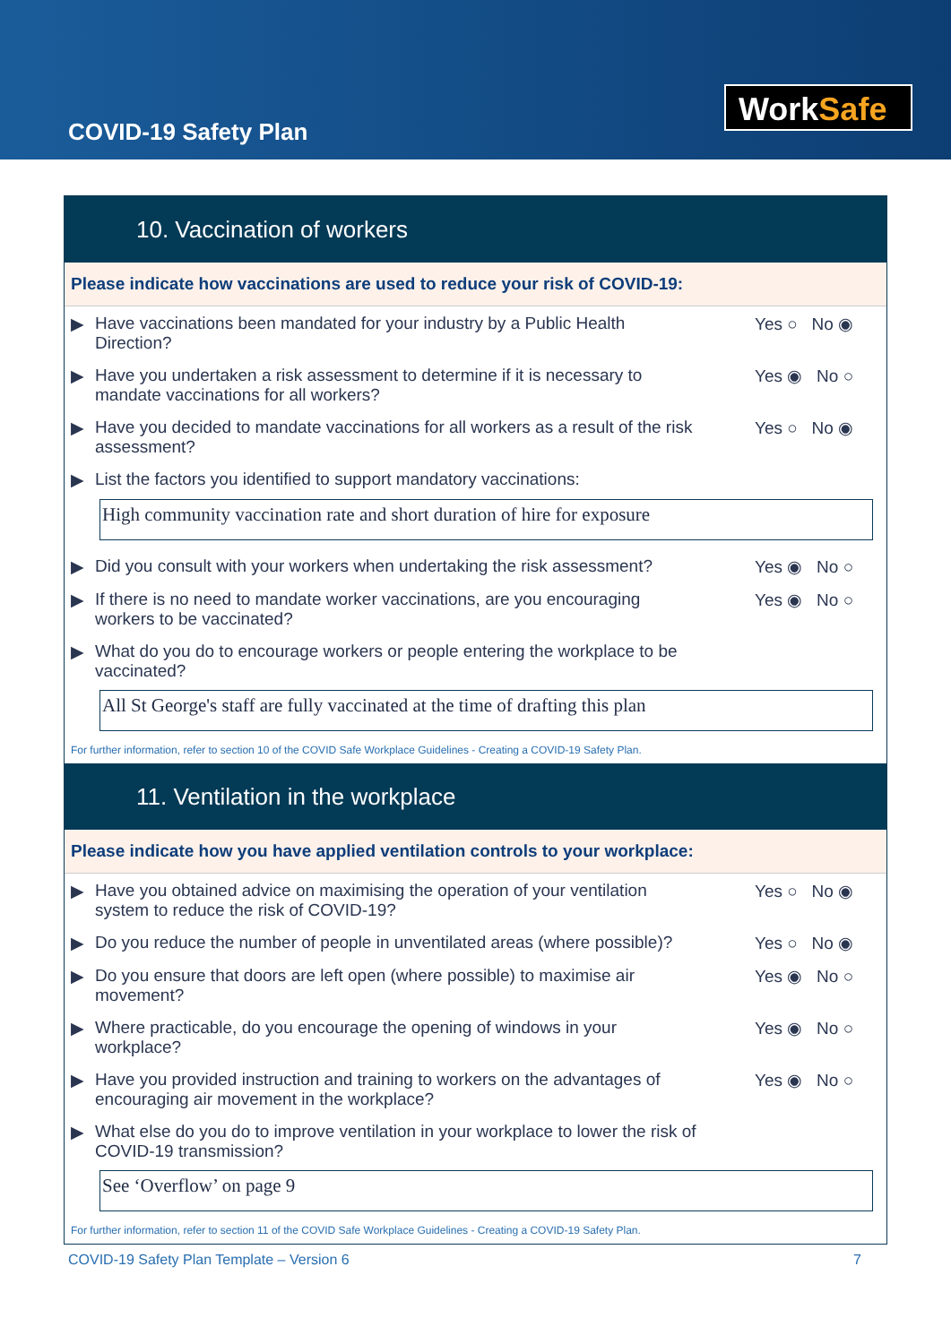COVID-19 Safety Plan
WorkSafe
10. Vaccination of workers
Please indicate how vaccinations are used to reduce your risk of COVID-19:
▶
Have vaccinations been mandated for your industry by a Public Health Direction?
Yes ○ No ◉
▶
Have you undertaken a risk assessment to determine if it is necessary to mandate vaccinations for all workers?
Yes ◉ No ○
▶
Have you decided to mandate vaccinations for all workers as a result of the risk assessment?
Yes ○ No ◉
▶
List the factors you identified to support mandatory vaccinations:
High community vaccination rate and short duration of hire for exposure
▶
Did you consult with your workers when undertaking the risk assessment?
Yes ◉ No ○
▶
If there is no need to mandate worker vaccinations, are you encouraging workers to be vaccinated?
Yes ◉ No ○
▶
What do you do to encourage workers or people entering the workplace to be vaccinated?
All St George's staff are fully vaccinated at the time of drafting this plan
For further information, refer to section 10 of the COVID Safe Workplace Guidelines - Creating a COVID-19 Safety Plan.
11. Ventilation in the workplace
Please indicate how you have applied ventilation controls to your workplace:
▶
Have you obtained advice on maximising the operation of your ventilation system to reduce the risk of COVID-19?
Yes ○ No ◉
▶
Do you reduce the number of people in unventilated areas (where possible)?
Yes ○ No ◉
▶
Do you ensure that doors are left open (where possible) to maximise air movement?
Yes ◉ No ○
▶
Where practicable, do you encourage the opening of windows in your workplace?
Yes ◉ No ○
▶
Have you provided instruction and training to workers on the advantages of encouraging air movement in the workplace?
Yes ◉ No ○
▶
What else do you do to improve ventilation in your workplace to lower the risk of COVID-19 transmission?
See ‘Overflow’ on page 9
For further information, refer to section 11 of the COVID Safe Workplace Guidelines - Creating a COVID-19 Safety Plan.
COVID-19 Safety Plan Template – Version 6 7